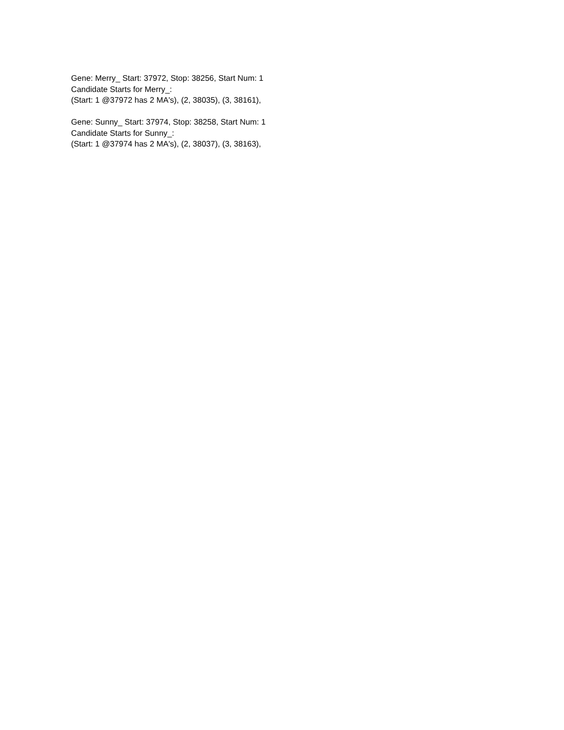Gene: Merry_ Start: 37972, Stop: 38256, Start Num: 1
Candidate Starts for Merry_:
(Start: 1 @37972 has 2 MA's), (2, 38035), (3, 38161),
Gene: Sunny_ Start: 37974, Stop: 38258, Start Num: 1
Candidate Starts for Sunny_:
(Start: 1 @37974 has 2 MA's), (2, 38037), (3, 38163),